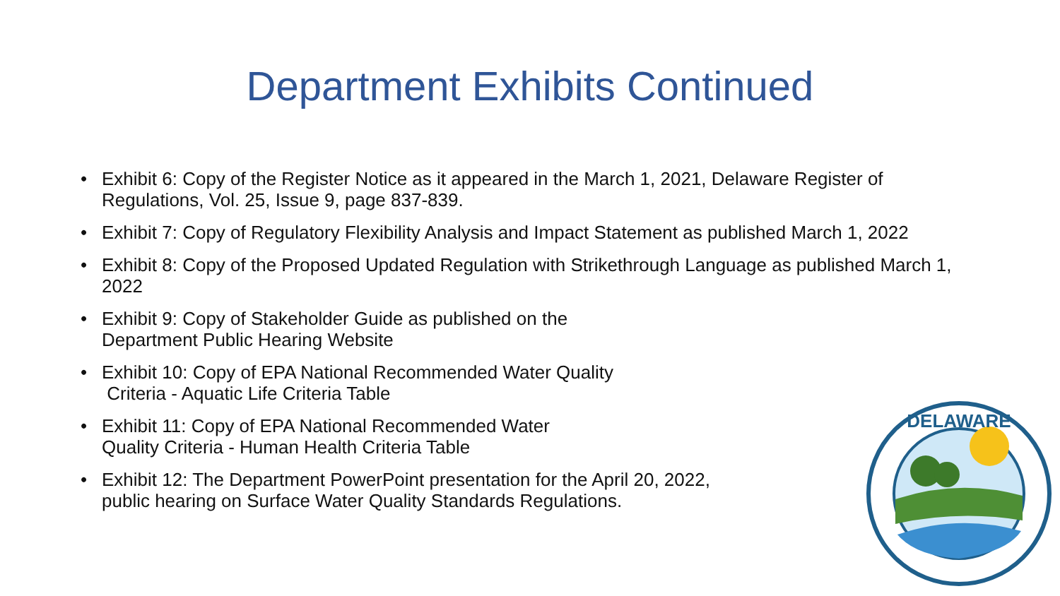Department Exhibits Continued
• Exhibit 6: Copy of the Register Notice as it appeared in the March 1, 2021, Delaware Register of Regulations, Vol. 25, Issue 9, page 837-839.
• Exhibit 7: Copy of Regulatory Flexibility Analysis and Impact Statement as published March 1, 2022
• Exhibit 8: Copy of the Proposed Updated Regulation with Strikethrough Language as published March 1, 2022
• Exhibit 9: Copy of Stakeholder Guide as published on the
Department Public Hearing Website
• Exhibit 10: Copy of EPA National Recommended Water Quality
Criteria - Aquatic Life Criteria Table
• Exhibit 11: Copy of EPA National Recommended Water
Quality Criteria - Human Health Criteria Table
• Exhibit 12: The Department PowerPoint presentation for the April 20, 2022,
public hearing on Surface Water Quality Standards Regulations.
DELAWARE